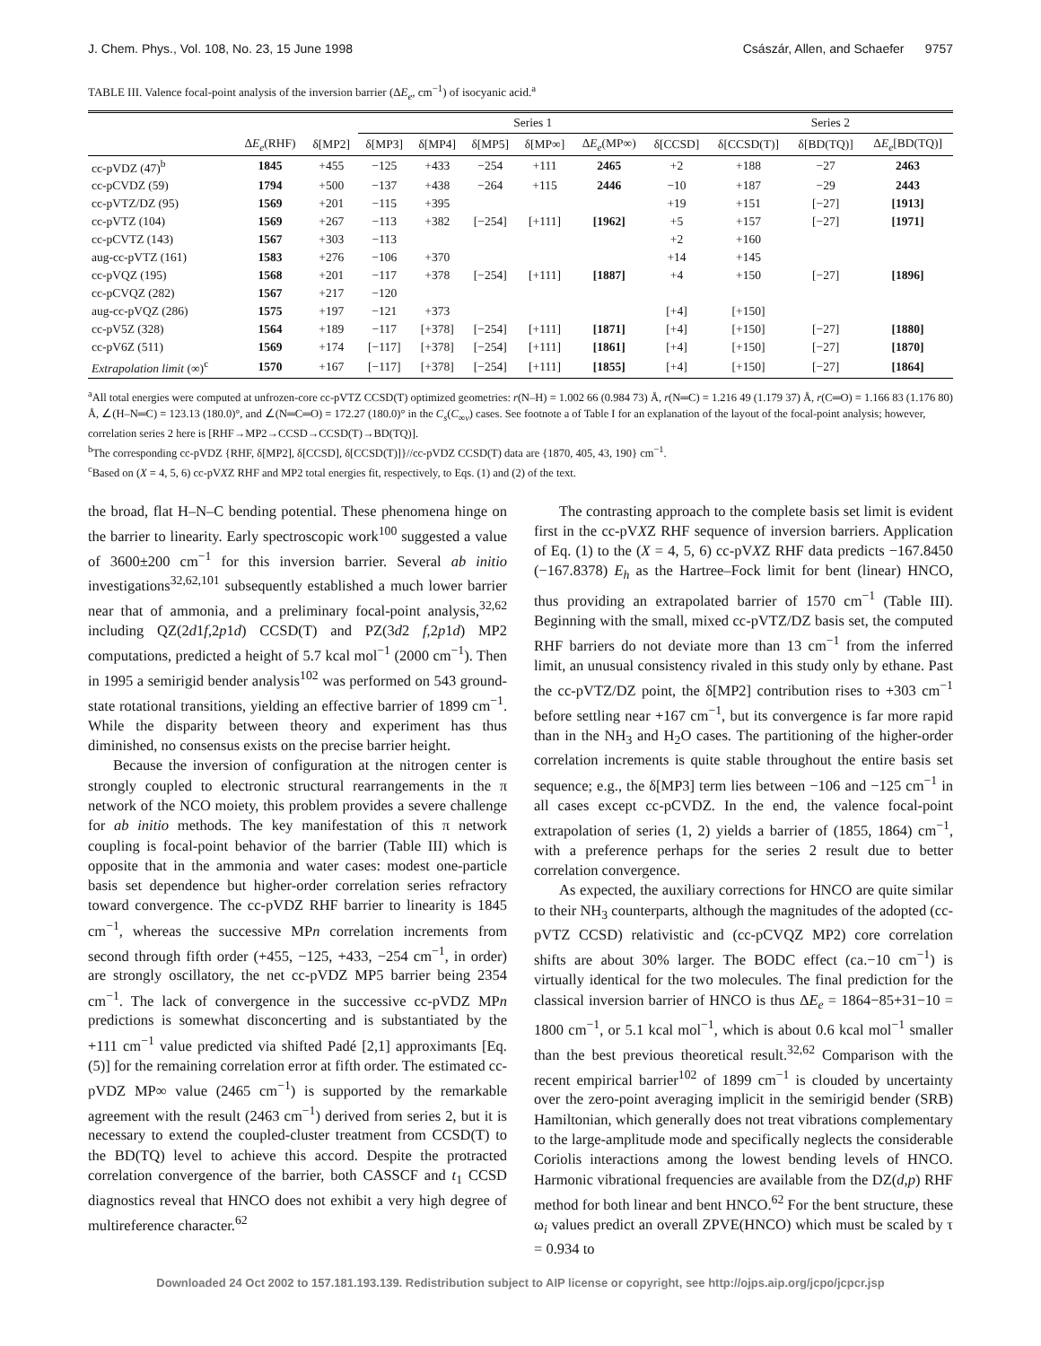J. Chem. Phys., Vol. 108, No. 23, 15 June 1998 Császár, Allen, and Schaefer 9757
TABLE III. Valence focal-point analysis of the inversion barrier (ΔE<sub>e</sub>, cm<sup>−1</sup>) of isocyanic acid.<sup>a</sup>
| | | | Series 1 | | | | | | Series 2 | | |
| --- | --- | --- | --- | --- | --- | --- | --- | --- | --- | --- | --- |
| | Δ E<sub>e</sub> (RHF) | δ[MP2] | δ[MP3] | δ[MP4] | δ[MP5] | δ[MP∞] | Δ E<sub>e</sub> (MP∞) | δ[CCSD] | δ[CCSD(T)] | δ[BD(TQ)] | Δ E<sub>e</sub> [BD(TQ)] |
| cc-pVDZ (47)<sup>b</sup> | 1845 | +455 | −125 | +433 | −254 | +111 | 2465 | +2 | +188 | −27 | 2463 |
| cc-pCVDZ (59) | 1794 | +500 | −137 | +438 | −264 | +115 | 2446 | −10 | +187 | −29 | 2443 |
| cc-pVTZ/DZ (95) | 1569 | +201 | −115 | +395 | | | | +19 | +151 | [−27] | [1913] |
| cc-pVTZ (104) | 1569 | +267 | −113 | +382 | [−254] | [+111] | [1962] | +5 | +157 | [−27] | [1971] |
| cc-pCVTZ (143) | 1567 | +303 | −113 | | | | | +2 | +160 | | |
| aug-cc-pVTZ (161) | 1583 | +276 | −106 | +370 | | | | +14 | +145 | | |
| cc-pVQZ (195) | 1568 | +201 | −117 | +378 | [−254] | [+111] | [1887] | +4 | +150 | [−27] | [1896] |
| cc-pCVQZ (282) | 1567 | +217 | −120 | | | | | | | | |
| aug-cc-pVQZ (286) | 1575 | +197 | −121 | +373 | | | | [+4] | [+150] | | |
| cc-pV5Z (328) | 1564 | +189 | −117 | [+378] | [−254] | [+111] | [1871] | [+4] | [+150] | [−27] | [1880] |
| cc-pV6Z (511) | 1569 | +174 | [−117] | [+378] | [−254] | [+111] | [1861] | [+4] | [+150] | [−27] | [1870] |
| Extrapolation limit (∞)<sup>c</sup> | 1570 | +167 | [−117] | [+378] | [−254] | [+111] | [1855] | [+4] | [+150] | [−27] | [1864] |
<sup>a</sup> All total energies were computed at unfrozen-core cc-pVTZ CCSD(T) optimized geometries: r(N–H) = 1.002 66 (0.984 73) Å, r(N═C) = 1.216 49 (1.179 37) Å, r(C═O) = 1.166 83 (1.176 80) Å, ∠(H–N═C) = 123.13 (180.0)°, and ∠(N═C═O) = 172.27 (180.0)° in the C<sub>s</sub>(C<sub>∞v</sub>) cases. See footnote a of Table I for an explanation of the layout of the focal-point analysis; however, correlation series 2 here is [RHF→MP2→CCSD→CCSD(T)→BD(TQ)].
<sup>b</sup> The corresponding cc-pVDZ {RHF, δ[MP2], δ[CCSD], δ[CCSD(T)]}//cc-pVDZ CCSD(T) data are {1870, 405, 43, 190} cm<sup>−1</sup>.
<sup>c</sup> Based on (X = 4, 5, 6) cc-pVXZ RHF and MP2 total energies fit, respectively, to Eqs. (1) and (2) of the text.
the broad, flat H–N–C bending potential. These phenomena hinge on the barrier to linearity. Early spectroscopic work<sup>100</sup> suggested a value of 3600±200 cm<sup>−1</sup> for this inversion barrier. Several ab initio investigations<sup>32,62,101</sup> subsequently established a much lower barrier near that of ammonia, and a preliminary focal-point analysis,<sup>32,62</sup> including QZ(2d1f,2p1d) CCSD(T) and PZ(3d2 f,2p1d) MP2 computations, predicted a height of 5.7 kcal mol<sup>−1</sup> (2000 cm<sup>−1</sup>). Then in 1995 a semirigid bender analysis<sup>102</sup> was performed on 543 ground-state rotational transitions, yielding an effective barrier of 1899 cm<sup>−1</sup>. While the disparity between theory and experiment has thus diminished, no consensus exists on the precise barrier height.
Because the inversion of configuration at the nitrogen center is strongly coupled to electronic structural rearrangements in the π network of the NCO moiety, this problem provides a severe challenge for ab initio methods. The key manifestation of this π network coupling is focal-point behavior of the barrier (Table III) which is opposite that in the ammonia and water cases: modest one-particle basis set dependence but higher-order correlation series refractory toward convergence. The cc-pVDZ RHF barrier to linearity is 1845 cm<sup>−1</sup>, whereas the successive MPn correlation increments from second through fifth order (+455, −125, +433, −254 cm<sup>−1</sup>, in order) are strongly oscillatory, the net cc-pVDZ MP5 barrier being 2354 cm<sup>−1</sup>. The lack of convergence in the successive cc-pVDZ MPn predictions is somewhat disconcerting and is substantiated by the +111 cm<sup>−1</sup> value predicted via shifted Padé [2,1] approximants [Eq. (5)] for the remaining correlation error at fifth order. The estimated cc-pVDZ MP∞ value (2465 cm<sup>−1</sup>) is supported by the remarkable agreement with the result (2463 cm<sup>−1</sup>) derived from series 2, but it is necessary to extend the coupled-cluster treatment from CCSD(T) to the BD(TQ) level to achieve this accord. Despite the protracted correlation convergence of the barrier, both CASSCF and t<sub>1</sub> CCSD diagnostics reveal that HNCO does not exhibit a very high degree of multireference character.<sup>62</sup>
The contrasting approach to the complete basis set limit is evident first in the cc-pVXZ RHF sequence of inversion barriers. Application of Eq. (1) to the (X = 4, 5, 6) cc-pVXZ RHF data predicts −167.8450 (−167.8378) E<sub>h</sub> as the Hartree–Fock limit for bent (linear) HNCO, thus providing an extrapolated barrier of 1570 cm<sup>−1</sup> (Table III). Beginning with the small, mixed cc-pVTZ/DZ basis set, the computed RHF barriers do not deviate more than 13 cm<sup>−1</sup> from the inferred limit, an unusual consistency rivaled in this study only by ethane. Past the cc-pVTZ/DZ point, the δ[MP2] contribution rises to +303 cm<sup>−1</sup> before settling near +167 cm<sup>−1</sup>, but its convergence is far more rapid than in the NH<sub>3</sub> and H<sub>2</sub>O cases. The partitioning of the higher-order correlation increments is quite stable throughout the entire basis set sequence; e.g., the δ[MP3] term lies between −106 and −125 cm<sup>−1</sup> in all cases except cc-pCVDZ. In the end, the valence focal-point extrapolation of series (1, 2) yields a barrier of (1855, 1864) cm<sup>−1</sup>, with a preference perhaps for the series 2 result due to better correlation convergence.
As expected, the auxiliary corrections for HNCO are quite similar to their NH<sub>3</sub> counterparts, although the magnitudes of the adopted (cc-pVTZ CCSD) relativistic and (cc-pCVQZ MP2) core correlation shifts are about 30% larger. The BODC effect (ca.−10 cm<sup>−1</sup>) is virtually identical for the two molecules. The final prediction for the classical inversion barrier of HNCO is thus ΔE<sub>e</sub> = 1864−85+31−10 = 1800 cm<sup>−1</sup>, or 5.1 kcal mol<sup>−1</sup>, which is about 0.6 kcal mol<sup>−1</sup> smaller than the best previous theoretical result.<sup>32,62</sup> Comparison with the recent empirical barrier<sup>102</sup> of 1899 cm<sup>−1</sup> is clouded by uncertainty over the zero-point averaging implicit in the semirigid bender (SRB) Hamiltonian, which generally does not treat vibrations complementary to the large-amplitude mode and specifically neglects the considerable Coriolis interactions among the lowest bending levels of HNCO. Harmonic vibrational frequencies are available from the DZ(d,p) RHF method for both linear and bent HNCO.<sup>62</sup> For the bent structure, these ω<sub>i</sub> values predict an overall ZPVE(HNCO) which must be scaled by τ = 0.934 to
Downloaded 24 Oct 2002 to 157.181.193.139. Redistribution subject to AIP license or copyright, see http://ojps.aip.org/jcpo/jcpcr.jsp